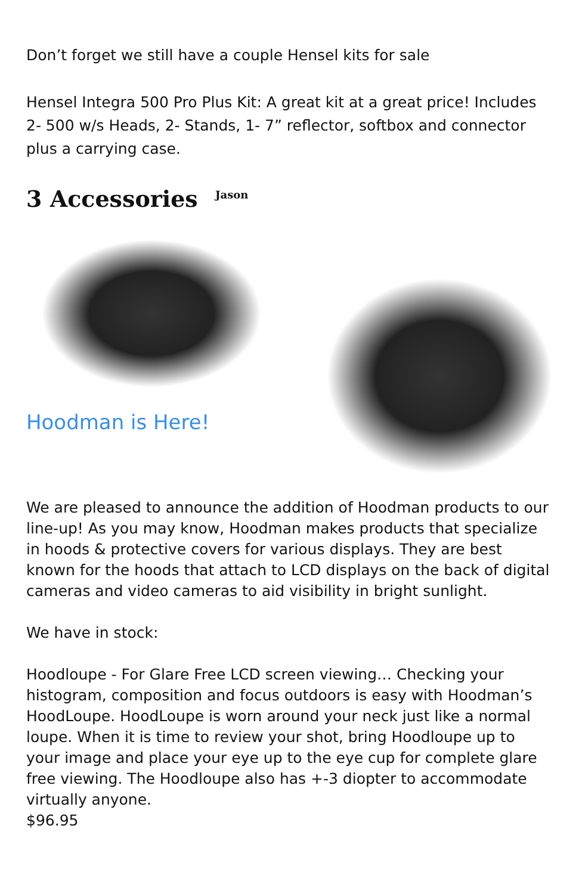Don’t forget we still have a couple Hensel kits for sale
Hensel Integra 500 Pro Plus Kit: A great kit at a great price! Includes 2- 500 w/s Heads, 2- Stands, 1- 7” reflector, softbox and connector plus a carrying case.
3 Accessories <sup>Jason</sup>
Hoodman is Here!
We are pleased to announce the addition of Hoodman products to our line-up! As you may know, Hoodman makes products that specialize in hoods & protective covers for various displays. They are best known for the hoods that attach to LCD displays on the back of digital cameras and video cameras to aid visibility in bright sunlight.
We have in stock:
Hoodloupe - For Glare Free LCD screen viewing… Checking your histogram, composition and focus outdoors is easy with Hoodman’s HoodLoupe. HoodLoupe is worn around your neck just like a normal loupe. When it is time to review your shot, bring Hoodloupe up to your image and place your eye up to the eye cup for complete glare free viewing. The Hoodloupe also has +-3 diopter to accommodate virtually anyone.
$96.95